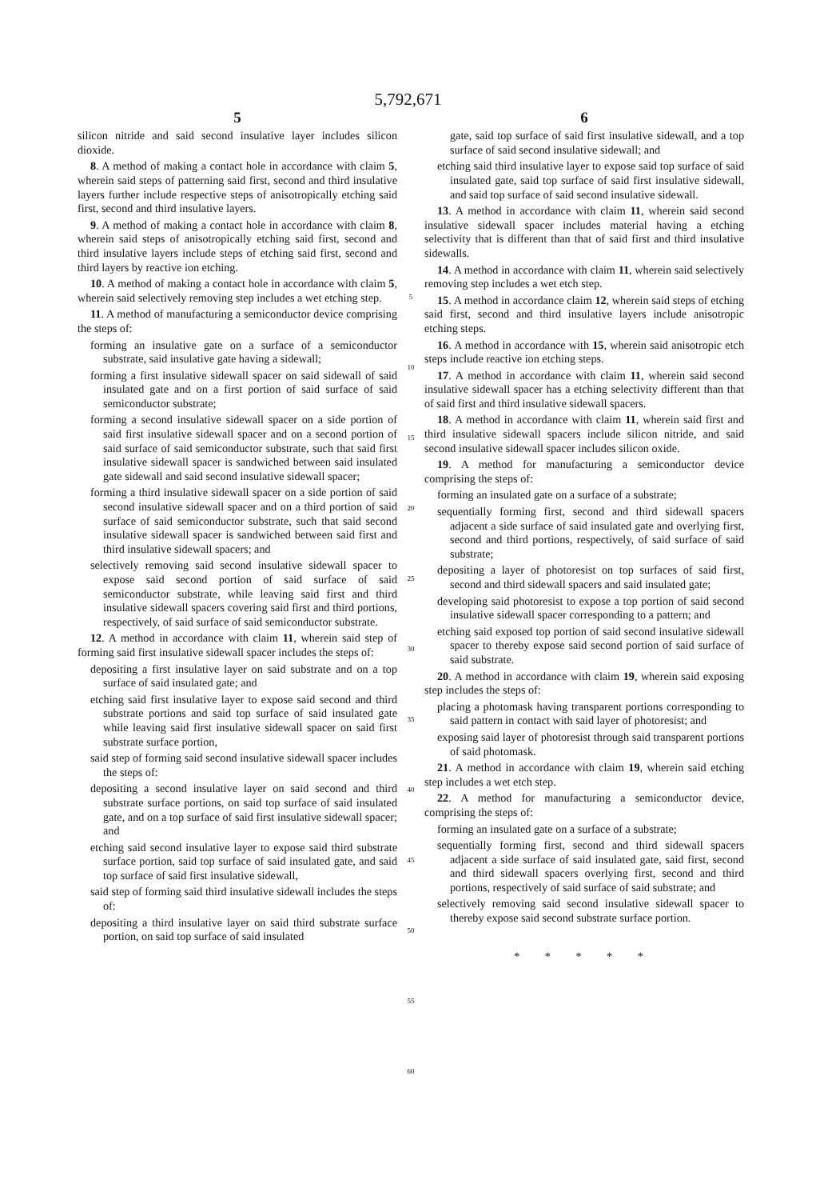5,792,671
5
silicon nitride and said second insulative layer includes silicon dioxide.
8. A method of making a contact hole in accordance with claim 5, wherein said steps of patterning said first, second and third insulative layers further include respective steps of anisotropically etching said first, second and third insulative layers.
9. A method of making a contact hole in accordance with claim 8, wherein said steps of anisotropically etching said first, second and third insulative layers include steps of etching said first, second and third layers by reactive ion etching.
10. A method of making a contact hole in accordance with claim 5, wherein said selectively removing step includes a wet etching step.
11. A method of manufacturing a semiconductor device comprising the steps of:
forming an insulative gate on a surface of a semiconductor substrate, said insulative gate having a sidewall;
forming a first insulative sidewall spacer on said sidewall of said insulated gate and on a first portion of said surface of said semiconductor substrate;
forming a second insulative sidewall spacer on a side portion of said first insulative sidewall spacer and on a second portion of said surface of said semiconductor substrate, such that said first insulative sidewall spacer is sandwiched between said insulated gate sidewall and said second insulative sidewall spacer;
forming a third insulative sidewall spacer on a side portion of said second insulative sidewall spacer and on a third portion of said surface of said semiconductor substrate, such that said second insulative sidewall spacer is sandwiched between said first and third insulative sidewall spacers; and
selectively removing said second insulative sidewall spacer to expose said second portion of said surface of said semiconductor substrate, while leaving said first and third insulative sidewall spacers covering said first and third portions, respectively, of said surface of said semiconductor substrate.
12. A method in accordance with claim 11, wherein said step of forming said first insulative sidewall spacer includes the steps of:
depositing a first insulative layer on said substrate and on a top surface of said insulated gate; and
etching said first insulative layer to expose said second and third substrate portions and said top surface of said insulated gate while leaving said first insulative sidewall spacer on said first substrate surface portion,
said step of forming said second insulative sidewall spacer includes the steps of:
depositing a second insulative layer on said second and third substrate surface portions, on said top surface of said insulated gate, and on a top surface of said first insulative sidewall spacer; and
etching said second insulative layer to expose said third substrate surface portion, said top surface of said insulated gate, and said top surface of said first insulative sidewall,
said step of forming said third insulative sidewall includes the steps of:
depositing a third insulative layer on said third substrate surface portion, on said top surface of said insulated
5
10
15
20
25
30
35
40
45
50
55
60
6
gate, said top surface of said first insulative sidewall, and a top surface of said second insulative sidewall; and
etching said third insulative layer to expose said top surface of said insulated gate, said top surface of said first insulative sidewall, and said top surface of said second insulative sidewall.
13. A method in accordance with claim 11, wherein said second insulative sidewall spacer includes material having a etching selectivity that is different than that of said first and third insulative sidewalls.
14. A method in accordance with claim 11, wherein said selectively removing step includes a wet etch step.
15. A method in accordance claim 12, wherein said steps of etching said first, second and third insulative layers include anisotropic etching steps.
16. A method in accordance with 15, wherein said anisotropic etch steps include reactive ion etching steps.
17. A method in accordance with claim 11, wherein said second insulative sidewall spacer has a etching selectivity different than that of said first and third insulative sidewall spacers.
18. A method in accordance with claim 11, wherein said first and third insulative sidewall spacers include silicon nitride, and said second insulative sidewall spacer includes silicon oxide.
19. A method for manufacturing a semiconductor device comprising the steps of:
forming an insulated gate on a surface of a substrate;
sequentially forming first, second and third sidewall spacers adjacent a side surface of said insulated gate and overlying first, second and third portions, respectively, of said surface of said substrate;
depositing a layer of photoresist on top surfaces of said first, second and third sidewall spacers and said insulated gate;
developing said photoresist to expose a top portion of said second insulative sidewall spacer corresponding to a pattern; and
etching said exposed top portion of said second insulative sidewall spacer to thereby expose said second portion of said surface of said substrate.
20. A method in accordance with claim 19, wherein said exposing step includes the steps of:
placing a photomask having transparent portions corresponding to said pattern in contact with said layer of photoresist; and
exposing said layer of photoresist through said transparent portions of said photomask.
21. A method in accordance with claim 19, wherein said etching step includes a wet etch step.
22. A method for manufacturing a semiconductor device, comprising the steps of:
forming an insulated gate on a surface of a substrate;
sequentially forming first, second and third sidewall spacers adjacent a side surface of said insulated gate, said first, second and third sidewall spacers overlying first, second and third portions, respectively of said surface of said substrate; and
selectively removing said second insulative sidewall spacer to thereby expose said second substrate surface portion.
* * * * *